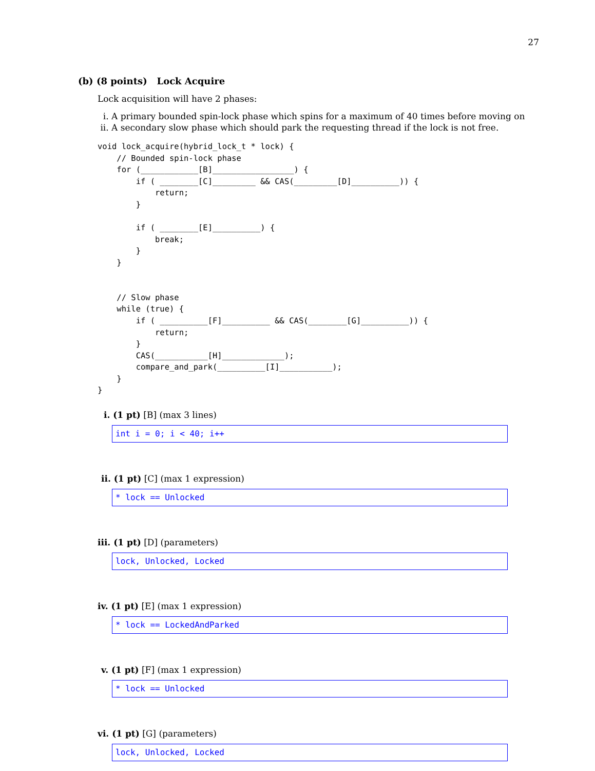27
(b) (8 points) Lock Acquire
Lock acquisition will have 2 phases:
i. A primary bounded spin-lock phase which spins for a maximum of 40 times before moving on
ii. A secondary slow phase which should park the requesting thread if the lock is not free.
void lock_acquire(hybrid_lock_t * lock) {
    // Bounded spin-lock phase
    for (____________[B]_________________) {
        if ( ________[C]_________ && CAS(_________[D]__________)) {
            return;
        }

        if ( ________[E]__________) {
            break;
        }
    }


    // Slow phase
    while (true) {
        if ( __________[F]__________ && CAS(________[G]__________)) {
            return;
        }
        CAS(___________[H]_____________);
        compare_and_park(__________[I]___________);
    }
}
i. (1 pt) [B] (max 3 lines)
int i = 0; i < 40; i++
ii. (1 pt) [C] (max 1 expression)
* lock == Unlocked
iii. (1 pt) [D] (parameters)
lock, Unlocked, Locked
iv. (1 pt) [E] (max 1 expression)
* lock == LockedAndParked
v. (1 pt) [F] (max 1 expression)
* lock == Unlocked
vi. (1 pt) [G] (parameters)
lock, Unlocked, Locked